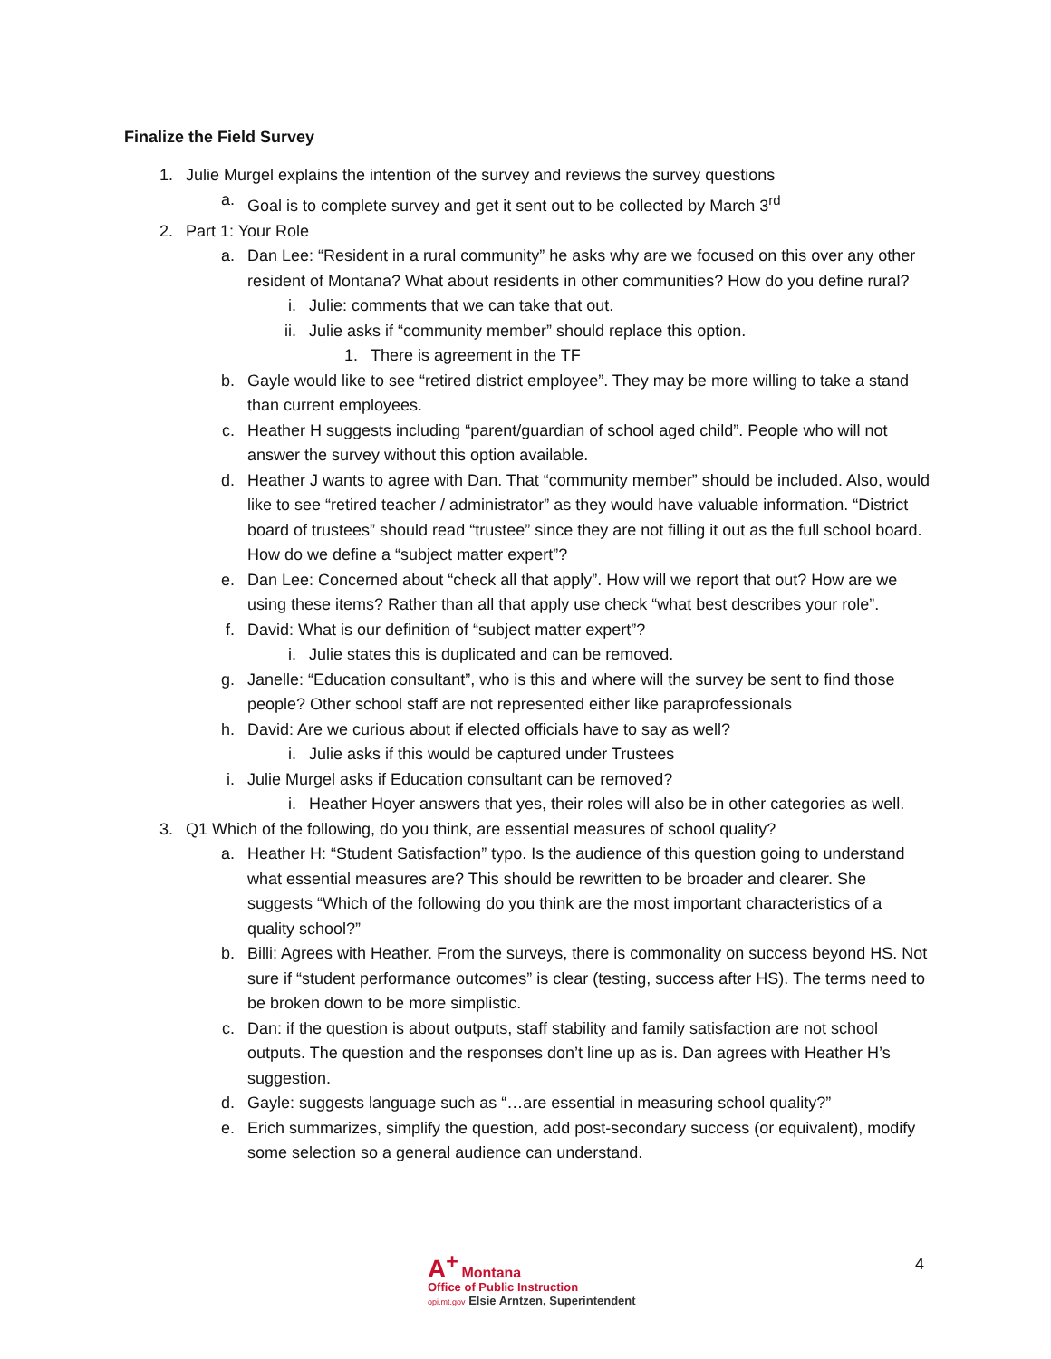Finalize the Field Survey
1. Julie Murgel explains the intention of the survey and reviews the survey questions
a. Goal is to complete survey and get it sent out to be collected by March 3<sup>rd</sup>
2. Part 1: Your Role
a. Dan Lee: “Resident in a rural community” he asks why are we focused on this over any other resident of Montana? What about residents in other communities? How do you define rural?
i. Julie: comments that we can take that out.
ii. Julie asks if “community member” should replace this option.
1. There is agreement in the TF
b. Gayle would like to see “retired district employee”. They may be more willing to take a stand than current employees.
c. Heather H suggests including “parent/guardian of school aged child”. People who will not answer the survey without this option available.
d. Heather J wants to agree with Dan. That “community member” should be included. Also, would like to see “retired teacher / administrator” as they would have valuable information. “District board of trustees” should read “trustee” since they are not filling it out as the full school board. How do we define a “subject matter expert”?
e. Dan Lee: Concerned about “check all that apply”. How will we report that out? How are we using these items? Rather than all that apply use check “what best describes your role”.
f. David: What is our definition of “subject matter expert”?
i. Julie states this is duplicated and can be removed.
g. Janelle: “Education consultant”, who is this and where will the survey be sent to find those people? Other school staff are not represented either like paraprofessionals
h. David: Are we curious about if elected officials have to say as well?
i. Julie asks if this would be captured under Trustees
i. Julie Murgel asks if Education consultant can be removed?
i. Heather Hoyer answers that yes, their roles will also be in other categories as well.
3. Q1 Which of the following, do you think, are essential measures of school quality?
a. Heather H: “Student Satisfaction” typo. Is the audience of this question going to understand what essential measures are? This should be rewritten to be broader and clearer. She suggests “Which of the following do you think are the most important characteristics of a quality school?”
b. Billi: Agrees with Heather. From the surveys, there is commonality on success beyond HS. Not sure if “student performance outcomes” is clear (testing, success after HS). The terms need to be broken down to be more simplistic.
c. Dan: if the question is about outputs, staff stability and family satisfaction are not school outputs. The question and the responses don’t line up as is. Dan agrees with Heather H’s suggestion.
d. Gayle: suggests language such as “…are essential in measuring school quality?”
e. Erich summarizes, simplify the question, add post-secondary success (or equivalent), modify some selection so a general audience can understand.
A<sup>+</sup> Montana
Office of Public Instruction
opi.mt.gov Elsie Arntzen, Superintendent
4